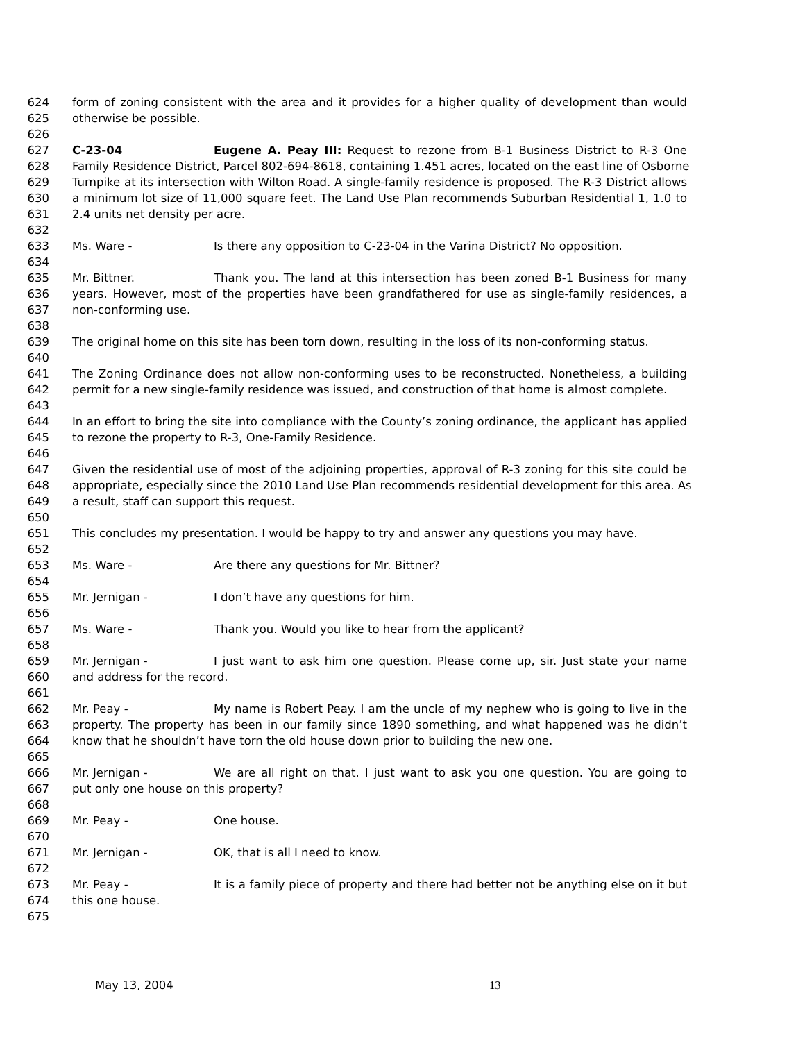624 form of zoning consistent with the area and it provides for a higher quality of development than would
625 otherwise be possible.
626
627 C-23-04 Eugene A. Peay III: Request to rezone from B-1 Business District to R-3 One
628 Family Residence District, Parcel 802-694-8618, containing 1.451 acres, located on the east line of Osborne
629 Turnpike at its intersection with Wilton Road. A single-family residence is proposed. The R-3 District allows
630 a minimum lot size of 11,000 square feet. The Land Use Plan recommends Suburban Residential 1, 1.0 to
631 2.4 units net density per acre.
632
633 Ms. Ware - Is there any opposition to C-23-04 in the Varina District? No opposition.
634
635 Mr. Bittner. Thank you. The land at this intersection has been zoned B-1 Business for many
636 years. However, most of the properties have been grandfathered for use as single-family residences, a
637 non-conforming use.
638
639 The original home on this site has been torn down, resulting in the loss of its non-conforming status.
640
641 The Zoning Ordinance does not allow non-conforming uses to be reconstructed. Nonetheless, a building
642 permit for a new single-family residence was issued, and construction of that home is almost complete.
643
644 In an effort to bring the site into compliance with the County’s zoning ordinance, the applicant has applied
645 to rezone the property to R-3, One-Family Residence.
646
647 Given the residential use of most of the adjoining properties, approval of R-3 zoning for this site could be
648 appropriate, especially since the 2010 Land Use Plan recommends residential development for this area. As
649 a result, staff can support this request.
650
651 This concludes my presentation. I would be happy to try and answer any questions you may have.
652
653 Ms. Ware - Are there any questions for Mr. Bittner?
654
655 Mr. Jernigan - I don’t have any questions for him.
656
657 Ms. Ware - Thank you. Would you like to hear from the applicant?
658
659 Mr. Jernigan - I just want to ask him one question. Please come up, sir. Just state your name
660 and address for the record.
661
662 Mr. Peay - My name is Robert Peay. I am the uncle of my nephew who is going to live in the
663 property. The property has been in our family since 1890 something, and what happened was he didn’t
664 know that he shouldn’t have torn the old house down prior to building the new one.
665
666 Mr. Jernigan - We are all right on that. I just want to ask you one question. You are going to
667 put only one house on this property?
668
669 Mr. Peay - One house.
670
671 Mr. Jernigan - OK, that is all I need to know.
672
673 Mr. Peay - It is a family piece of property and there had better not be anything else on it but
674 this one house.
675
May 13, 2004 13